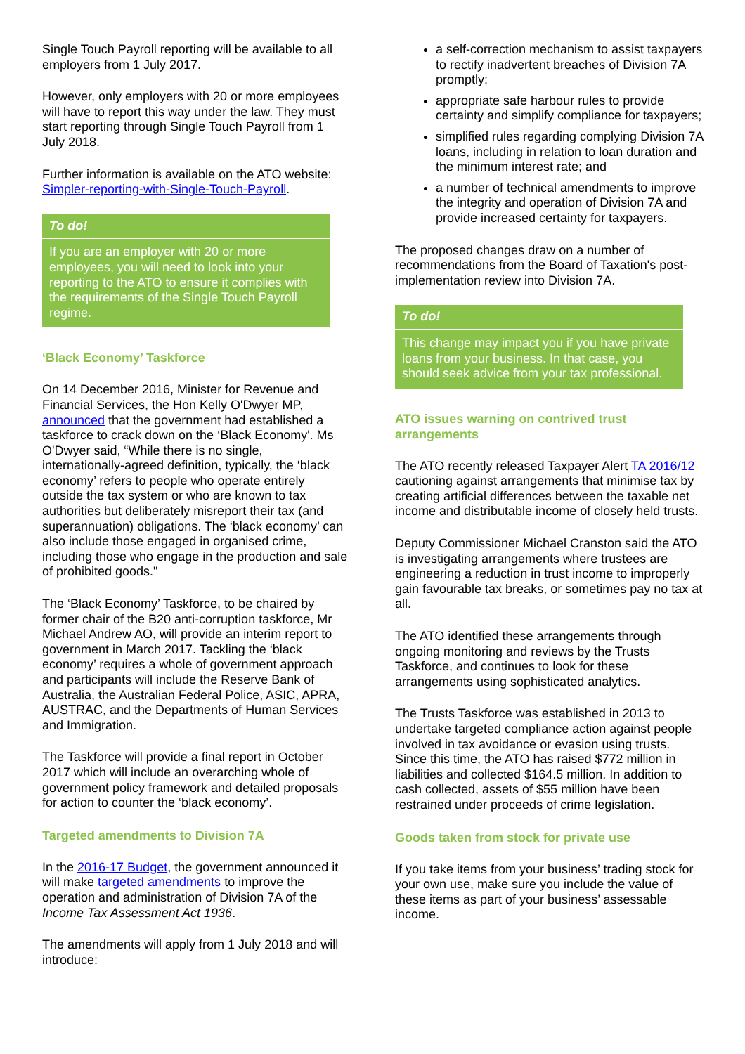Single Touch Payroll reporting will be available to all employers from 1 July 2017.
However, only employers with 20 or more employees will have to report this way under the law. They must start reporting through Single Touch Payroll from 1 July 2018.
Further information is available on the ATO website: Simpler-reporting-with-Single-Touch-Payroll.
To do!
If you are an employer with 20 or more employees, you will need to look into your reporting to the ATO to ensure it complies with the requirements of the Single Touch Payroll regime.
‘Black Economy’ Taskforce
On 14 December 2016, Minister for Revenue and Financial Services, the Hon Kelly O'Dwyer MP, announced that the government had established a taskforce to crack down on the ‘Black Economy'. Ms O'Dwyer said, “While there is no single, internationally-agreed definition, typically, the ‘black economy’ refers to people who operate entirely outside the tax system or who are known to tax authorities but deliberately misreport their tax (and superannuation) obligations. The ‘black economy’ can also include those engaged in organised crime, including those who engage in the production and sale of prohibited goods."
The ‘Black Economy’ Taskforce, to be chaired by former chair of the B20 anti-corruption taskforce, Mr Michael Andrew AO, will provide an interim report to government in March 2017. Tackling the ‘black economy’ requires a whole of government approach and participants will include the Reserve Bank of Australia, the Australian Federal Police, ASIC, APRA, AUSTRAC, and the Departments of Human Services and Immigration.
The Taskforce will provide a final report in October 2017 which will include an overarching whole of government policy framework and detailed proposals for action to counter the ‘black economy’.
Targeted amendments to Division 7A
In the 2016-17 Budget, the government announced it will make targeted amendments to improve the operation and administration of Division 7A of the Income Tax Assessment Act 1936.
The amendments will apply from 1 July 2018 and will introduce:
a self-correction mechanism to assist taxpayers to rectify inadvertent breaches of Division 7A promptly;
appropriate safe harbour rules to provide certainty and simplify compliance for taxpayers;
simplified rules regarding complying Division 7A loans, including in relation to loan duration and the minimum interest rate; and
a number of technical amendments to improve the integrity and operation of Division 7A and provide increased certainty for taxpayers.
The proposed changes draw on a number of recommendations from the Board of Taxation's post-implementation review into Division 7A.
To do!
This change may impact you if you have private loans from your business. In that case, you should seek advice from your tax professional.
ATO issues warning on contrived trust arrangements
The ATO recently released Taxpayer Alert TA 2016/12 cautioning against arrangements that minimise tax by creating artificial differences between the taxable net income and distributable income of closely held trusts.
Deputy Commissioner Michael Cranston said the ATO is investigating arrangements where trustees are engineering a reduction in trust income to improperly gain favourable tax breaks, or sometimes pay no tax at all.
The ATO identified these arrangements through ongoing monitoring and reviews by the Trusts Taskforce, and continues to look for these arrangements using sophisticated analytics.
The Trusts Taskforce was established in 2013 to undertake targeted compliance action against people involved in tax avoidance or evasion using trusts. Since this time, the ATO has raised $772 million in liabilities and collected $164.5 million. In addition to cash collected, assets of $55 million have been restrained under proceeds of crime legislation.
Goods taken from stock for private use
If you take items from your business’ trading stock for your own use, make sure you include the value of these items as part of your business’ assessable income.